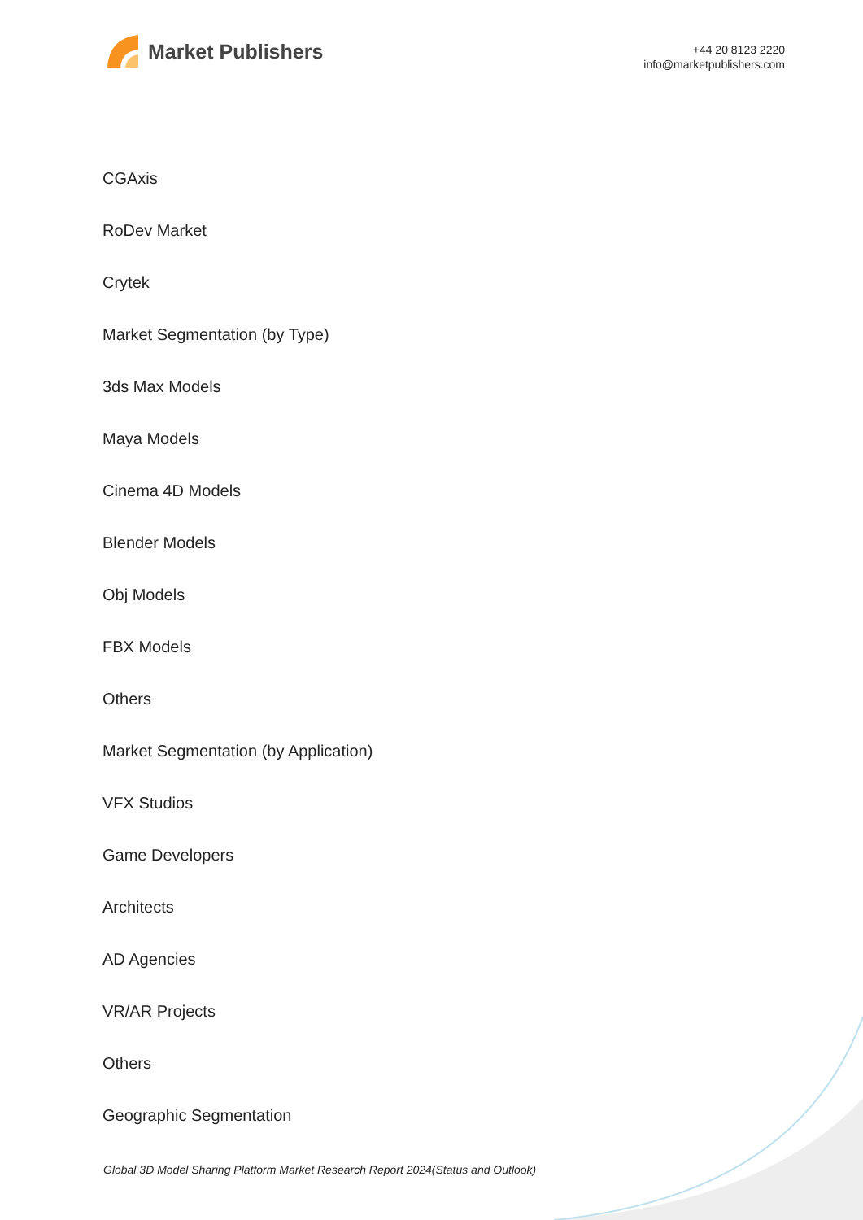Market Publishers
+44 20 8123 2220
info@marketpublishers.com
CGAxis
RoDev Market
Crytek
Market Segmentation (by Type)
3ds Max Models
Maya Models
Cinema 4D Models
Blender Models
Obj Models
FBX Models
Others
Market Segmentation (by Application)
VFX Studios
Game Developers
Architects
AD Agencies
VR/AR Projects
Others
Geographic Segmentation
Global 3D Model Sharing Platform Market Research Report 2024(Status and Outlook)